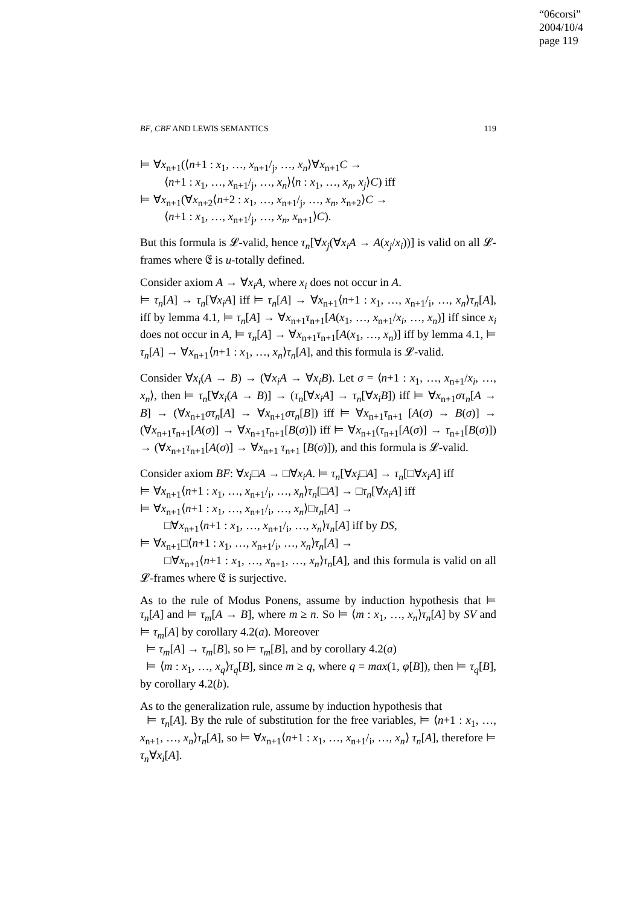“06corsi”
2004/10/4
page 119
BF, CBF AND LEWIS SEMANTICS 119
⊨ ∀x<sub>n+1</sub>(⟨n+1 : x<sub>1</sub>, …, x<sub>n+1</sub>/<sub>j</sub>, …, x<sub>n</sub>⟩∀x<sub>n+1</sub>C →
⟨n+1 : x<sub>1</sub>, …, x<sub>n+1</sub>/<sub>j</sub>, …, x<sub>n</sub>⟩⟨n : x<sub>1</sub>, …, x<sub>n</sub>, x<sub>j</sub>⟩C) iff
⊨ ∀x<sub>n+1</sub>(∀x<sub>n+2</sub>⟨n+2 : x<sub>1</sub>, …, x<sub>n+1</sub>/<sub>j</sub>, …, x<sub>n</sub>, x<sub>n+2</sub>⟩C →
⟨n+1 : x<sub>1</sub>, …, x<sub>n+1</sub>/<sub>j</sub>, …, x<sub>n</sub>, x<sub>n+1</sub>⟩C).
But this formula is 𝓛-valid, hence τ<sub>n</sub>[∀x<sub>j</sub>(∀x<sub>i</sub>A → A(x<sub>j</sub>/x<sub>i</sub>))] is valid on all 𝓛-frames where 𝔈 is u-totally defined.
Consider axiom A → ∀x<sub>i</sub>A, where x<sub>i</sub> does not occur in A.
⊨ τ<sub>n</sub>[A] → τ<sub>n</sub>[∀x<sub>i</sub>A] iff ⊨ τ<sub>n</sub>[A] → ∀x<sub>n+1</sub>⟨n+1 : x<sub>1</sub>, …, x<sub>n+1</sub>/<sub>i</sub>, …, x<sub>n</sub>⟩τ<sub>n</sub>[A], iff by lemma 4.1, ⊨ τ<sub>n</sub>[A] → ∀x<sub>n+1</sub>τ<sub>n+1</sub>[A(x<sub>1</sub>, …, x<sub>n+1</sub>/x<sub>i</sub>, …, x<sub>n</sub>)] iff since x<sub>i</sub> does not occur in A, ⊨ τ<sub>n</sub>[A] → ∀x<sub>n+1</sub>τ<sub>n+1</sub>[A(x<sub>1</sub>, …, x<sub>n</sub>)] iff by lemma 4.1, ⊨ τ<sub>n</sub>[A] → ∀x<sub>n+1</sub>⟨n+1 : x<sub>1</sub>, …, x<sub>n</sub>⟩τ<sub>n</sub>[A], and this formula is 𝓛-valid.
Consider ∀x<sub>i</sub>(A → B) → (∀x<sub>i</sub>A → ∀x<sub>i</sub>B). Let σ = ⟨n+1 : x<sub>1</sub>, …, x<sub>n+1</sub>/x<sub>i</sub>, …, x<sub>n</sub>⟩, then ⊨ τ<sub>n</sub>[∀x<sub>i</sub>(A → B)] → (τ<sub>n</sub>[∀x<sub>i</sub>A] → τ<sub>n</sub>[∀x<sub>i</sub>B]) iff ⊨ ∀x<sub>n+1</sub>στ<sub>n</sub>[A → B] → (∀x<sub>n+1</sub>στ<sub>n</sub>[A] → ∀x<sub>n+1</sub>στ<sub>n</sub>[B]) iff ⊨ ∀x<sub>n+1</sub>τ<sub>n+1</sub> [A(σ) → B(σ)] → (∀x<sub>n+1</sub>τ<sub>n+1</sub>[A(σ)] → ∀x<sub>n+1</sub>τ<sub>n+1</sub>[B(σ)]) iff ⊨ ∀x<sub>n+1</sub>(τ<sub>n+1</sub>[A(σ)] → τ<sub>n+1</sub>[B(σ)]) → (∀x<sub>n+1</sub>τ<sub>n+1</sub>[A(σ)] → ∀x<sub>n+1</sub> τ<sub>n+1</sub> [B(σ)]), and this formula is 𝓛-valid.
Consider axiom BF: ∀x<sub>i</sub>□A → □∀x<sub>i</sub>A. ⊨ τ<sub>n</sub>[∀x<sub>i</sub>□A] → τ<sub>n</sub>[□∀x<sub>i</sub>A] iff
⊨ ∀x<sub>n+1</sub>⟨n+1 : x<sub>1</sub>, …, x<sub>n+1</sub>/<sub>i</sub>, …, x<sub>n</sub>⟩τ<sub>n</sub>[□A] → □τ<sub>n</sub>[∀x<sub>i</sub>A] iff
⊨ ∀x<sub>n+1</sub>⟨n+1 : x<sub>1</sub>, …, x<sub>n+1</sub>/<sub>i</sub>, …, x<sub>n</sub>⟩□τ<sub>n</sub>[A] →
□∀x<sub>n+1</sub>⟨n+1 : x<sub>1</sub>, …, x<sub>n+1</sub>/<sub>i</sub>, …, x<sub>n</sub>⟩τ<sub>n</sub>[A] iff by DS,
⊨ ∀x<sub>n+1</sub>□⟨n+1 : x<sub>1</sub>, …, x<sub>n+1</sub>/<sub>i</sub>, …, x<sub>n</sub>⟩τ<sub>n</sub>[A] →
□∀x<sub>n+1</sub>⟨n+1 : x<sub>1</sub>, …, x<sub>n+1</sub>, …, x<sub>n</sub>⟩τ<sub>n</sub>[A], and this formula is valid on all 𝓛-frames where 𝔈 is surjective.
As to the rule of Modus Ponens, assume by induction hypothesis that ⊨ τ<sub>n</sub>[A] and ⊨ τ<sub>m</sub>[A → B], where m ≥ n. So ⊨ ⟨m : x<sub>1</sub>, …, x<sub>n</sub>⟩τ<sub>n</sub>[A] by SV and ⊨ τ<sub>m</sub>[A] by corollary 4.2(a). Moreover
⊨ τ<sub>m</sub>[A] → τ<sub>m</sub>[B], so ⊨ τ<sub>m</sub>[B], and by corollary 4.2(a)
⊨ ⟨m : x<sub>1</sub>, …, x<sub>q</sub>⟩τ<sub>q</sub>[B], since m ≥ q, where q = max(1, φ[B]), then ⊨ τ<sub>q</sub>[B], by corollary 4.2(b).
As to the generalization rule, assume by induction hypothesis that
⊨ τ<sub>n</sub>[A]. By the rule of substitution for the free variables, ⊨ ⟨n+1 : x<sub>1</sub>, …, x<sub>n+1</sub>, …, x<sub>n</sub>⟩τ<sub>n</sub>[A], so ⊨ ∀x<sub>n+1</sub>⟨n+1 : x<sub>1</sub>, …, x<sub>n+1</sub>/<sub>i</sub>, …, x<sub>n</sub>⟩ τ<sub>n</sub>[A], therefore ⊨ τ<sub>n</sub>∀x<sub>i</sub>[A].